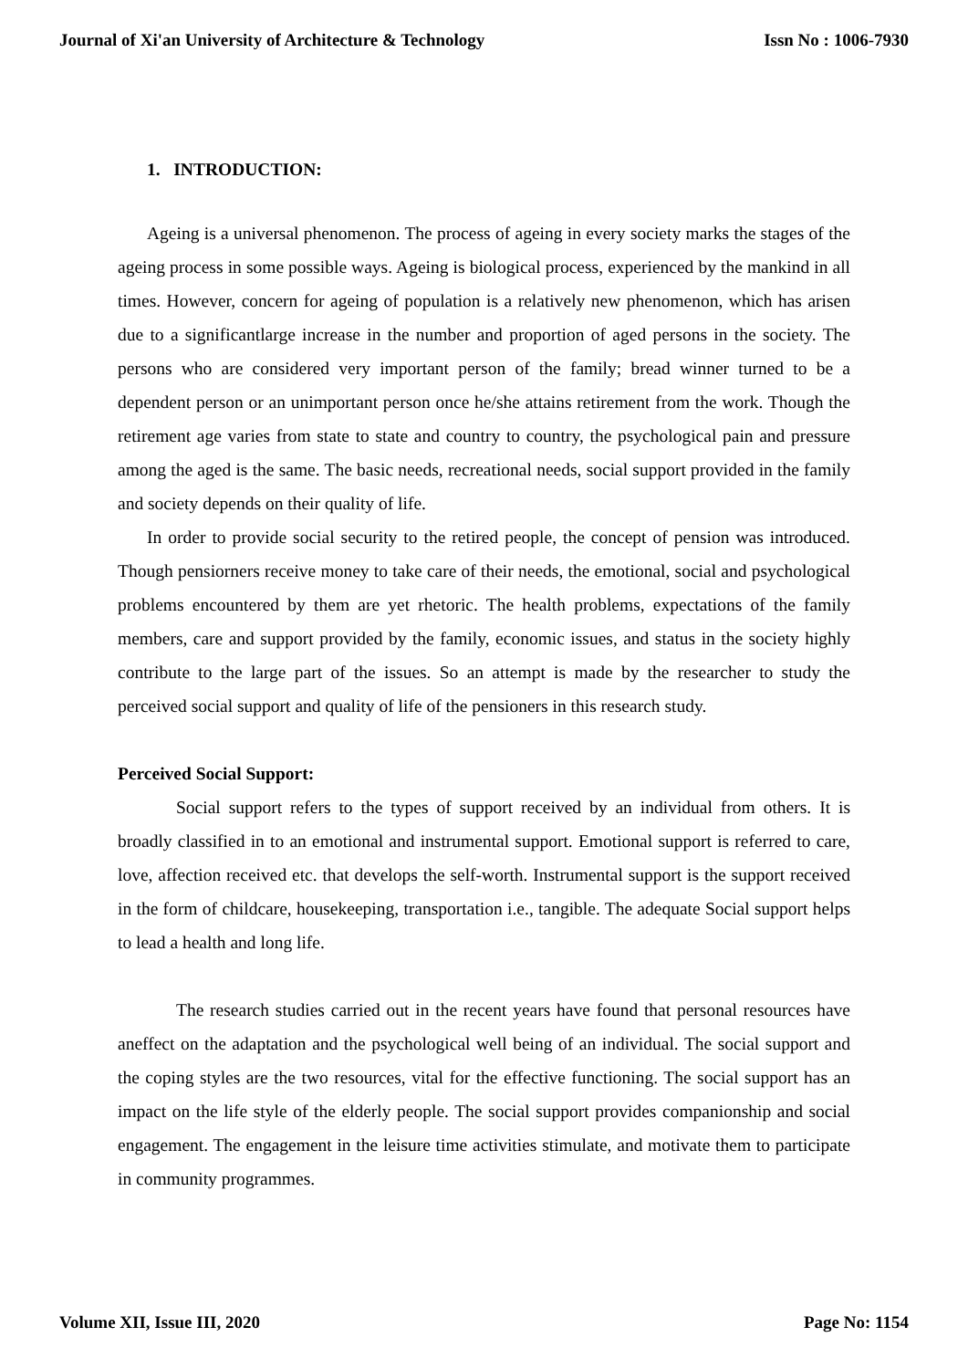Journal of Xi'an University of Architecture & Technology Issn No : 1006-7930
1. INTRODUCTION:
Ageing is a universal phenomenon. The process of ageing in every society marks the stages of the ageing process in some possible ways. Ageing is biological process, experienced by the mankind in all times. However, concern for ageing of population is a relatively new phenomenon, which has arisen due to a significantlarge increase in the number and proportion of aged persons in the society. The persons who are considered very important person of the family; bread winner turned to be a dependent person or an unimportant person once he/she attains retirement from the work. Though the retirement age varies from state to state and country to country, the psychological pain and pressure among the aged is the same. The basic needs, recreational needs, social support provided in the family and society depends on their quality of life.
In order to provide social security to the retired people, the concept of pension was introduced. Though pensiorners receive money to take care of their needs, the emotional, social and psychological problems encountered by them are yet rhetoric. The health problems, expectations of the family members, care and support provided by the family, economic issues, and status in the society highly contribute to the large part of the issues. So an attempt is made by the researcher to study the perceived social support and quality of life of the pensioners in this research study.
Perceived Social Support:
Social support refers to the types of support received by an individual from others. It is broadly classified in to an emotional and instrumental support. Emotional support is referred to care, love, affection received etc. that develops the self-worth. Instrumental support is the support received in the form of childcare, housekeeping, transportation i.e., tangible. The adequate Social support helps to lead a health and long life.
The research studies carried out in the recent years have found that personal resources have aneffect on the adaptation and the psychological well being of an individual. The social support and the coping styles are the two resources, vital for the effective functioning. The social support has an impact on the life style of the elderly people. The social support provides companionship and social engagement. The engagement in the leisure time activities stimulate, and motivate them to participate in community programmes.
Volume XII, Issue III, 2020 Page No: 1154